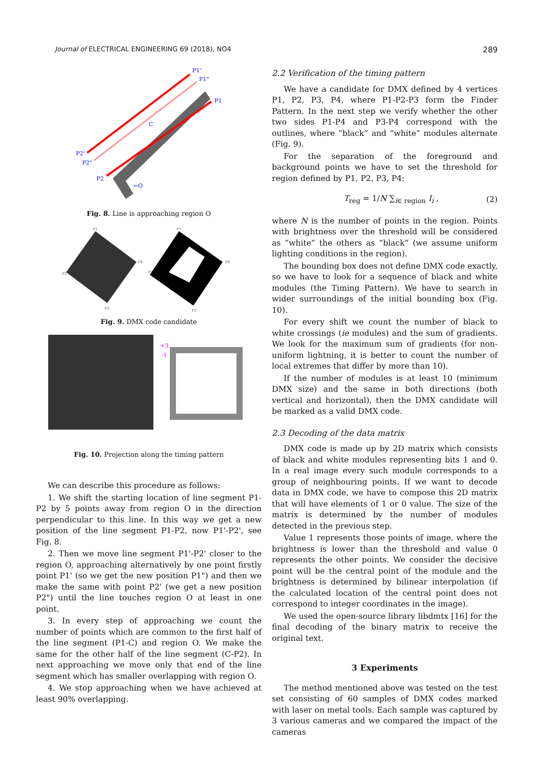Journal of ELECTRICAL ENGINEERING 69 (2018), NO4 289
P1'
P1"
P1
C
P2'
P2"
P2
←O
Fig. 8. Line is approaching region O
P1
P2
P4
P3
P1
P2
P4
P3
Fig. 9. DMX code candidate
+3
-1
Fig. 10. Projection along the timing pattern
We can describe this procedure as follows:
1. We shift the starting location of line segment P1-P2 by 5 points away from region O in the direction perpendicular to this line. In this way we get a new position of the line segment P1-P2, now P1'-P2', see Fig. 8.
2. Then we move line segment P1'-P2' closer to the region O, approaching alternatively by one point firstly point P1' (so we get the new position P1") and then we make the same with point P2' (we get a new position P2") until the line touches region O at least in one point.
3. In every step of approaching we count the number of points which are common to the first half of the line segment (P1-C) and region O. We make the same for the other half of the line segment (C-P2). In next approaching we move only that end of the line segment which has smaller overlapping with region O.
4. We stop approaching when we have achieved at least 90% overlapping.
2.2 Verification of the timing pattern
We have a candidate for DMX defined by 4 vertices P1, P2, P3, P4, where P1-P2-P3 form the Finder Pattern. In the next step we verify whether the other two sides P1-P4 and P3-P4 correspond with the outlines, where “black” and “white” modules alternate (Fig. 9).
For the separation of the foreground and background points we have to set the threshold for region defined by P1, P2, P3, P4:
T<sub>reg</sub> = 1/N ∑<sub>i∈ region</sub> I<sub>i</sub> , (2)
where N is the number of points in the region. Points with brightness over the threshold will be considered as “white” the others as “black” (we assume uniform lighting conditions in the region).
The bounding box does not define DMX code exactly, so we have to look for a sequence of black and white modules (the Timing Pattern). We have to search in wider surroundings of the initial bounding box (Fig. 10).
For every shift we count the number of black to white crossings (ie modules) and the sum of gradients. We look for the maximum sum of gradients (for non-uniform lightning, it is better to count the number of local extremes that differ by more than 10).
If the number of modules is at least 10 (minimum DMX size) and the same in both directions (both vertical and horizontal), then the DMX candidate will be marked as a valid DMX code.
2.3 Decoding of the data matrix
DMX code is made up by 2D matrix which consists of black and white modules representing bits 1 and 0. In a real image every such module corresponds to a group of neighbouring points. If we want to decode data in DMX code, we have to compose this 2D matrix that will have elements of 1 or 0 value. The size of the matrix is determined by the number of modules detected in the previous step.
Value 1 represents those points of image, where the brightness is lower than the threshold and value 0 represents the other points. We consider the decisive point will be the central point of the module and the brightness is determined by bilinear interpolation (if the calculated location of the central point does not correspond to integer coordinates in the image).
We used the open-source library libdmtx [16] for the final decoding of the binary matrix to receive the original text.
3 Experiments
The method mentioned above was tested on the test set consisting of 60 samples of DMX codes marked with laser on metal tools. Each sample was captured by 3 various cameras and we compared the impact of the cameras